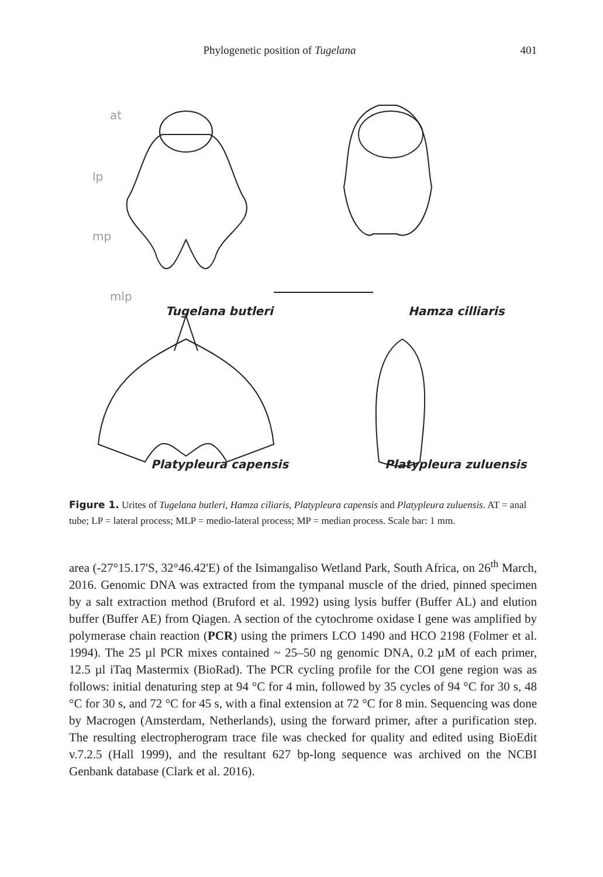Phylogenetic position of Tugelana 401
at
lp
mp
mlp
Tugelana butleri Hamza cilliaris
Platypleura capensis Platypleura zuluensis
Figure 1. Urites of Tugelana butleri, Hamza ciliaris, Platypleura capensis and Platypleura zuluensis. AT = anal tube; LP = lateral process; MLP = medio-lateral process; MP = median process. Scale bar: 1 mm.
area (-27°15.17'S, 32°46.42'E) of the Isimangaliso Wetland Park, South Africa, on 26<sup>th</sup> March, 2016. Genomic DNA was extracted from the tympanal muscle of the dried, pinned specimen by a salt extraction method (Bruford et al. 1992) using lysis buffer (Buffer AL) and elution buffer (Buffer AE) from Qiagen. A section of the cytochrome oxidase I gene was amplified by polymerase chain reaction (PCR) using the primers LCO 1490 and HCO 2198 (Folmer et al. 1994). The 25 µl PCR mixes contained ~ 25–50 ng genomic DNA, 0.2 µM of each primer, 12.5 µl iTaq Mastermix (BioRad). The PCR cycling profile for the COI gene region was as follows: initial denaturing step at 94 °C for 4 min, followed by 35 cycles of 94 °C for 30 s, 48 °C for 30 s, and 72 °C for 45 s, with a final extension at 72 °C for 8 min. Sequencing was done by Macrogen (Amsterdam, Netherlands), using the forward primer, after a purification step. The resulting electropherogram trace file was checked for quality and edited using BioEdit v.7.2.5 (Hall 1999), and the resultant 627 bp-long sequence was archived on the NCBI Genbank database (Clark et al. 2016).